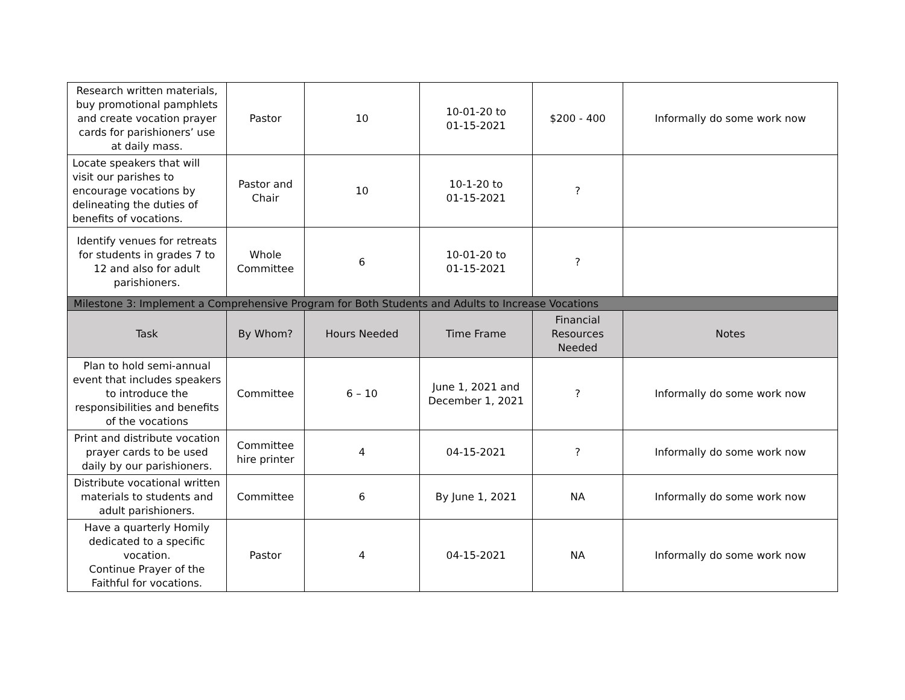| Research written materials, buy promotional pamphlets and create vocation prayer cards for parishioners’ use at daily mass. | Pastor | 10 | 10-01-20 to 01-15-2021 | $200 - 400 | Informally do some work now |
| Locate speakers that will visit our parishes to encourage vocations by delineating the duties of benefits of vocations. | Pastor and Chair | 10 | 10-1-20 to 01-15-2021 | ? | |
| Identify venues for retreats for students in grades 7 to 12 and also for adult parishioners. | Whole Committee | 6 | 10-01-20 to 01-15-2021 | ? | |
| Milestone 3: Implement a Comprehensive Program for Both Students and Adults to Increase Vocations | | | | | |
| Task | By Whom? | Hours Needed | Time Frame | Financial Resources Needed | Notes |
| Plan to hold semi-annual event that includes speakers to introduce the responsibilities and benefits of the vocations | Committee | 6 – 10 | June 1, 2021 and December 1, 2021 | ? | Informally do some work now |
| Print and distribute vocation prayer cards to be used daily by our parishioners. | Committee hire printer | 4 | 04-15-2021 | ? | Informally do some work now |
| Distribute vocational written materials to students and adult parishioners. | Committee | 6 | By June 1, 2021 | NA | Informally do some work now |
| Have a quarterly Homily dedicated to a specific vocation. Continue Prayer of the Faithful for vocations. | Pastor | 4 | 04-15-2021 | NA | Informally do some work now |